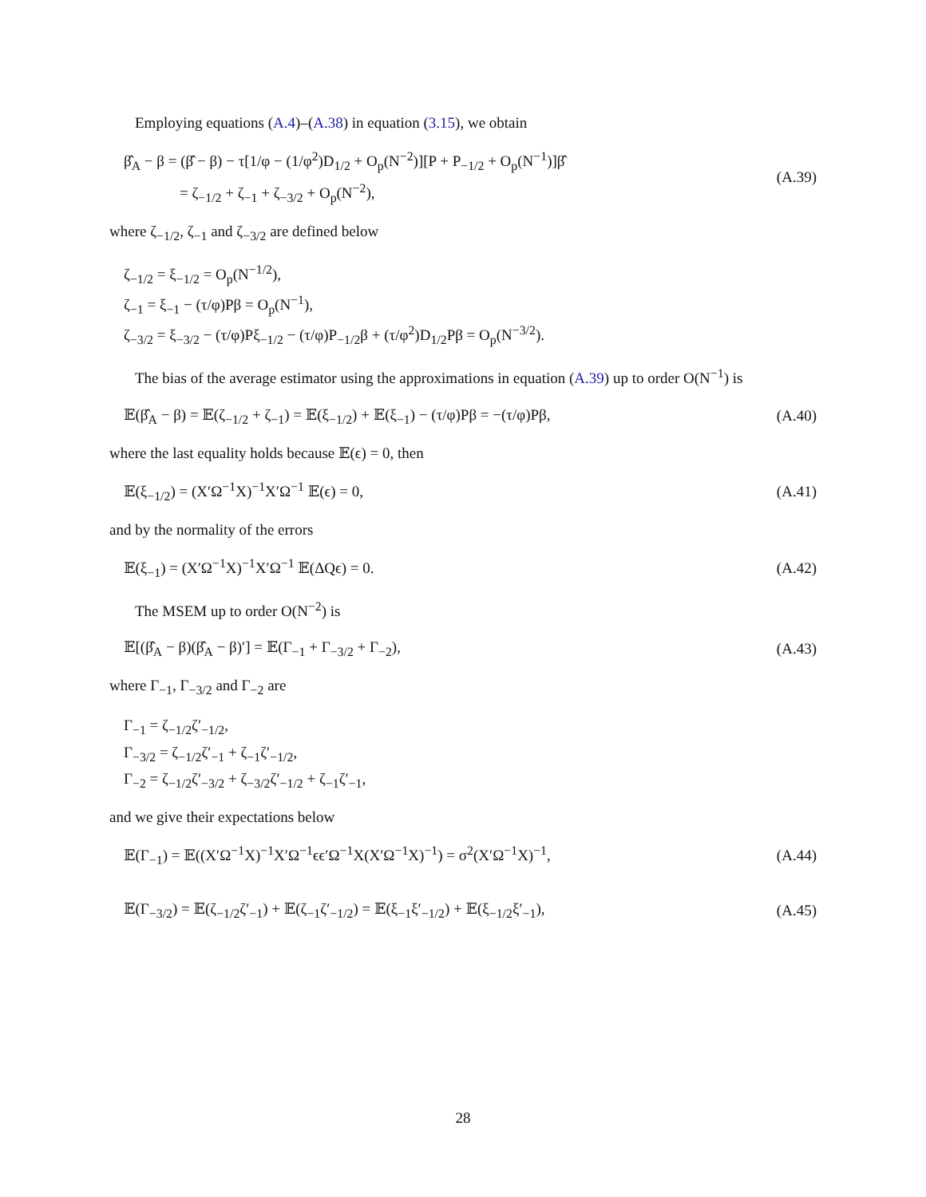Employing equations (A.4)–(A.38) in equation (3.15), we obtain
β̂<sub>A</sub> − β = (β̂ − β) − τ[1/φ − (1/φ<sup>2</sup>)D<sub>1/2</sub> + O<sub>p</sub>(N<sup>−2</sup>)][P + P<sub>−1/2</sub> + O<sub>p</sub>(N<sup>−1</sup>)]β̂
= ζ<sub>−1/2</sub> + ζ<sub>−1</sub> + ζ<sub>−3/2</sub> + O<sub>p</sub>(N<sup>−2</sup>),
(A.39)
where ζ<sub>−1/2</sub>, ζ<sub>−1</sub> and ζ<sub>−3/2</sub> are defined below
ζ<sub>−1/2</sub> = ξ<sub>−1/2</sub> = O<sub>p</sub>(N<sup>−1/2</sup>),
ζ<sub>−1</sub> = ξ<sub>−1</sub> − (τ/φ)Pβ = O<sub>p</sub>(N<sup>−1</sup>),
ζ<sub>−3/2</sub> = ξ<sub>−3/2</sub> − (τ/φ)Pξ<sub>−1/2</sub> − (τ/φ)P<sub>−1/2</sub>β + (τ/φ<sup>2</sup>)D<sub>1/2</sub>Pβ = O<sub>p</sub>(N<sup>−3/2</sup>).
The bias of the average estimator using the approximations in equation (A.39) up to order O(N<sup>−1</sup>) is
𝔼(β̂<sub>A</sub> − β) = 𝔼(ζ<sub>−1/2</sub> + ζ<sub>−1</sub>) = 𝔼(ξ<sub>−1/2</sub>) + 𝔼(ξ<sub>−1</sub>) − (τ/φ)Pβ = −(τ/φ)Pβ, (A.40)
where the last equality holds because 𝔼(ϵ) = 0, then
𝔼(ξ<sub>−1/2</sub>) = (X′Ω<sup>−1</sup>X)<sup>−1</sup>X′Ω<sup>−1</sup> 𝔼(ϵ) = 0, (A.41)
and by the normality of the errors
𝔼(ξ<sub>−1</sub>) = (X′Ω<sup>−1</sup>X)<sup>−1</sup>X′Ω<sup>−1</sup> 𝔼(ΔQϵ) = 0. (A.42)
The MSEM up to order O(N<sup>−2</sup>) is
𝔼[(β̂<sub>A</sub> − β)(β̂<sub>A</sub> − β)′] = 𝔼(Γ<sub>−1</sub> + Γ<sub>−3/2</sub> + Γ<sub>−2</sub>), (A.43)
where Γ<sub>−1</sub>, Γ<sub>−3/2</sub> and Γ<sub>−2</sub> are
Γ<sub>−1</sub> = ζ<sub>−1/2</sub>ζ′<sub>−1/2</sub>,
Γ<sub>−3/2</sub> = ζ<sub>−1/2</sub>ζ′<sub>−1</sub> + ζ<sub>−1</sub>ζ′<sub>−1/2</sub>,
Γ<sub>−2</sub> = ζ<sub>−1/2</sub>ζ′<sub>−3/2</sub> + ζ<sub>−3/2</sub>ζ′<sub>−1/2</sub> + ζ<sub>−1</sub>ζ′<sub>−1</sub>,
and we give their expectations below
𝔼(Γ<sub>−1</sub>) = 𝔼((X′Ω<sup>−1</sup>X)<sup>−1</sup>X′Ω<sup>−1</sup>ϵϵ′Ω<sup>−1</sup>X(X′Ω<sup>−1</sup>X)<sup>−1</sup>) = σ<sup>2</sup>(X′Ω<sup>−1</sup>X)<sup>−1</sup>, (A.44)
𝔼(Γ<sub>−3/2</sub>) = 𝔼(ζ<sub>−1/2</sub>ζ′<sub>−1</sub>) + 𝔼(ζ<sub>−1</sub>ζ′<sub>−1/2</sub>) = 𝔼(ξ<sub>−1</sub>ξ′<sub>−1/2</sub>) + 𝔼(ξ<sub>−1/2</sub>ξ′<sub>−1</sub>), (A.45)
28